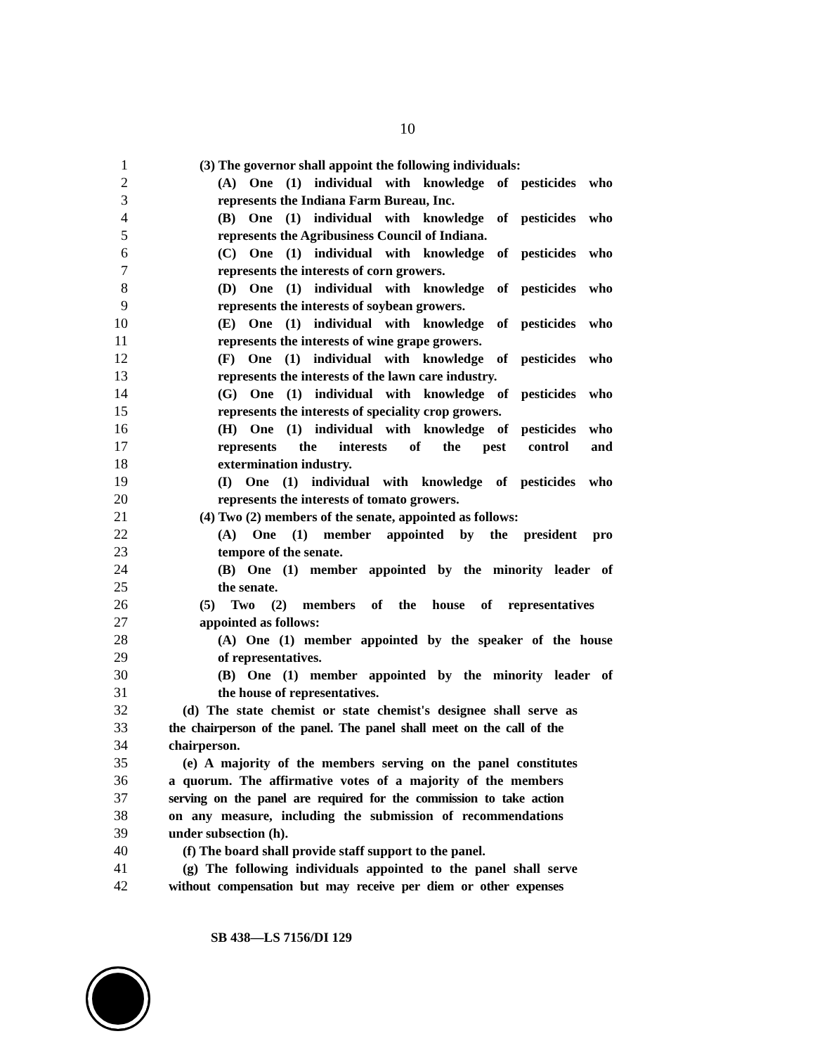10
1 (3) The governor shall appoint the following individuals:
2 (A) One (1) individual with knowledge of pesticides who
3 represents the Indiana Farm Bureau, Inc.
4 (B) One (1) individual with knowledge of pesticides who
5 represents the Agribusiness Council of Indiana.
6 (C) One (1) individual with knowledge of pesticides who
7 represents the interests of corn growers.
8 (D) One (1) individual with knowledge of pesticides who
9 represents the interests of soybean growers.
10 (E) One (1) individual with knowledge of pesticides who
11 represents the interests of wine grape growers.
12 (F) One (1) individual with knowledge of pesticides who
13 represents the interests of the lawn care industry.
14 (G) One (1) individual with knowledge of pesticides who
15 represents the interests of speciality crop growers.
16 (H) One (1) individual with knowledge of pesticides who
17 represents the interests of the pest control and
18 extermination industry.
19 (I) One (1) individual with knowledge of pesticides who
20 represents the interests of tomato growers.
21 (4) Two (2) members of the senate, appointed as follows:
22 (A) One (1) member appointed by the president pro
23 tempore of the senate.
24 (B) One (1) member appointed by the minority leader of
25 the senate.
26 (5) Two (2) members of the house of representatives
27 appointed as follows:
28 (A) One (1) member appointed by the speaker of the house
29 of representatives.
30 (B) One (1) member appointed by the minority leader of
31 the house of representatives.
32 (d) The state chemist or state chemist's designee shall serve as
33 the chairperson of the panel. The panel shall meet on the call of the
34 chairperson.
35 (e) A majority of the members serving on the panel constitutes
36 a quorum. The affirmative votes of a majority of the members
37 serving on the panel are required for the commission to take action
38 on any measure, including the submission of recommendations
39 under subsection (h).
40 (f) The board shall provide staff support to the panel.
41 (g) The following individuals appointed to the panel shall serve
42 without compensation but may receive per diem or other expenses
SB 438—LS 7156/DI 129